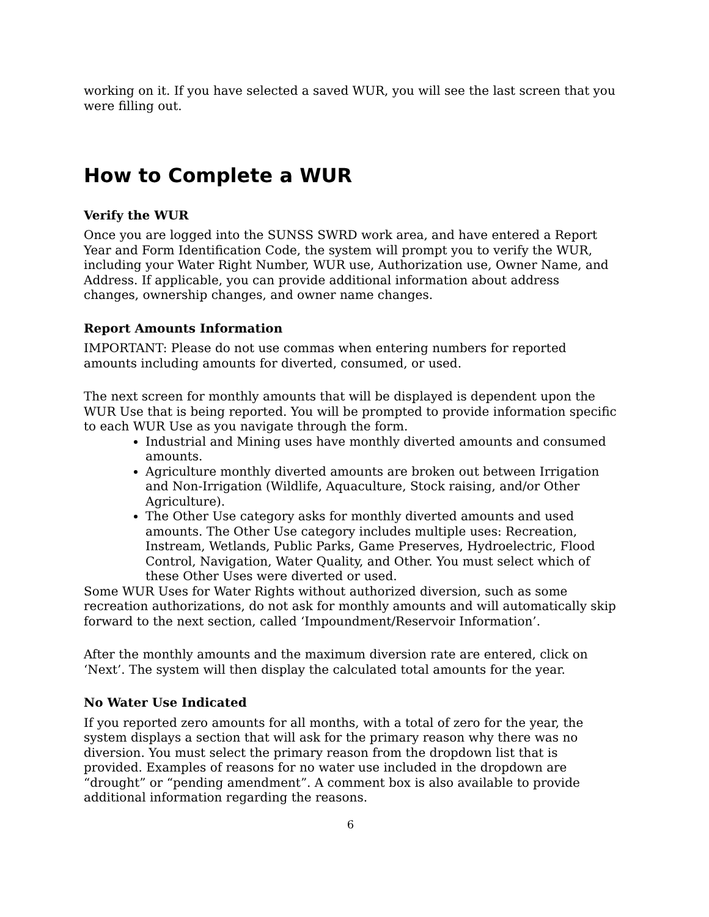working on it. If you have selected a saved WUR, you will see the last screen that you were filling out.
How to Complete a WUR
Verify the WUR
Once you are logged into the SUNSS SWRD work area, and have entered a Report Year and Form Identification Code, the system will prompt you to verify the WUR, including your Water Right Number, WUR use, Authorization use, Owner Name, and Address. If applicable, you can provide additional information about address changes, ownership changes, and owner name changes.
Report Amounts Information
IMPORTANT: Please do not use commas when entering numbers for reported amounts including amounts for diverted, consumed, or used.
The next screen for monthly amounts that will be displayed is dependent upon the WUR Use that is being reported. You will be prompted to provide information specific to each WUR Use as you navigate through the form.
Industrial and Mining uses have monthly diverted amounts and consumed amounts.
Agriculture monthly diverted amounts are broken out between Irrigation and Non-Irrigation (Wildlife, Aquaculture, Stock raising, and/or Other Agriculture).
The Other Use category asks for monthly diverted amounts and used amounts. The Other Use category includes multiple uses: Recreation, Instream, Wetlands, Public Parks, Game Preserves, Hydroelectric, Flood Control, Navigation, Water Quality, and Other. You must select which of these Other Uses were diverted or used.
Some WUR Uses for Water Rights without authorized diversion, such as some recreation authorizations, do not ask for monthly amounts and will automatically skip forward to the next section, called ‘Impoundment/Reservoir Information’.
After the monthly amounts and the maximum diversion rate are entered, click on ‘Next’. The system will then display the calculated total amounts for the year.
No Water Use Indicated
If you reported zero amounts for all months, with a total of zero for the year, the system displays a section that will ask for the primary reason why there was no diversion. You must select the primary reason from the dropdown list that is provided. Examples of reasons for no water use included in the dropdown are “drought” or “pending amendment”. A comment box is also available to provide additional information regarding the reasons.
6